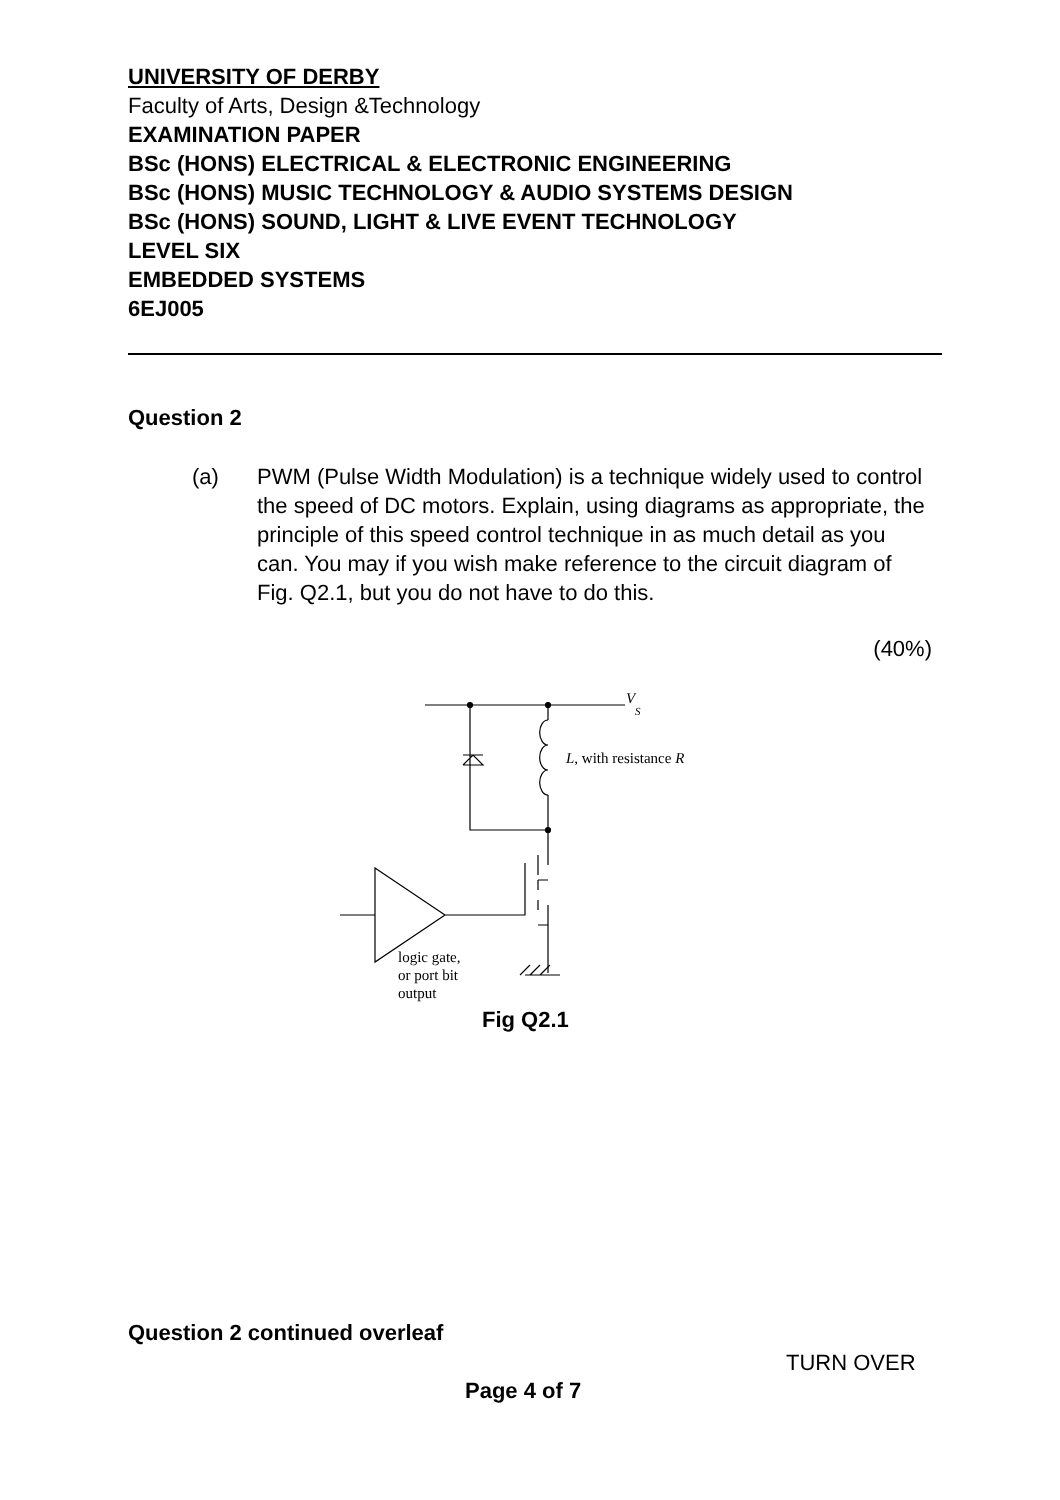UNIVERSITY OF DERBY
Faculty of Arts, Design &Technology
EXAMINATION PAPER
BSc (HONS) ELECTRICAL & ELECTRONIC ENGINEERING
BSc (HONS) MUSIC TECHNOLOGY & AUDIO SYSTEMS DESIGN
BSc (HONS) SOUND, LIGHT & LIVE EVENT TECHNOLOGY
LEVEL SIX
EMBEDDED SYSTEMS
6EJ005
Question 2
(a) PWM (Pulse Width Modulation) is a technique widely used to control the speed of DC motors. Explain, using diagrams as appropriate, the principle of this speed control technique in as much detail as you can. You may if you wish make reference to the circuit diagram of Fig. Q2.1, but you do not have to do this.
(40%)
V
S
L, with resistance R
logic gate,
or port bit
output
Fig Q2.1
Question 2 continued overleaf
TURN OVER
Page 4 of 7